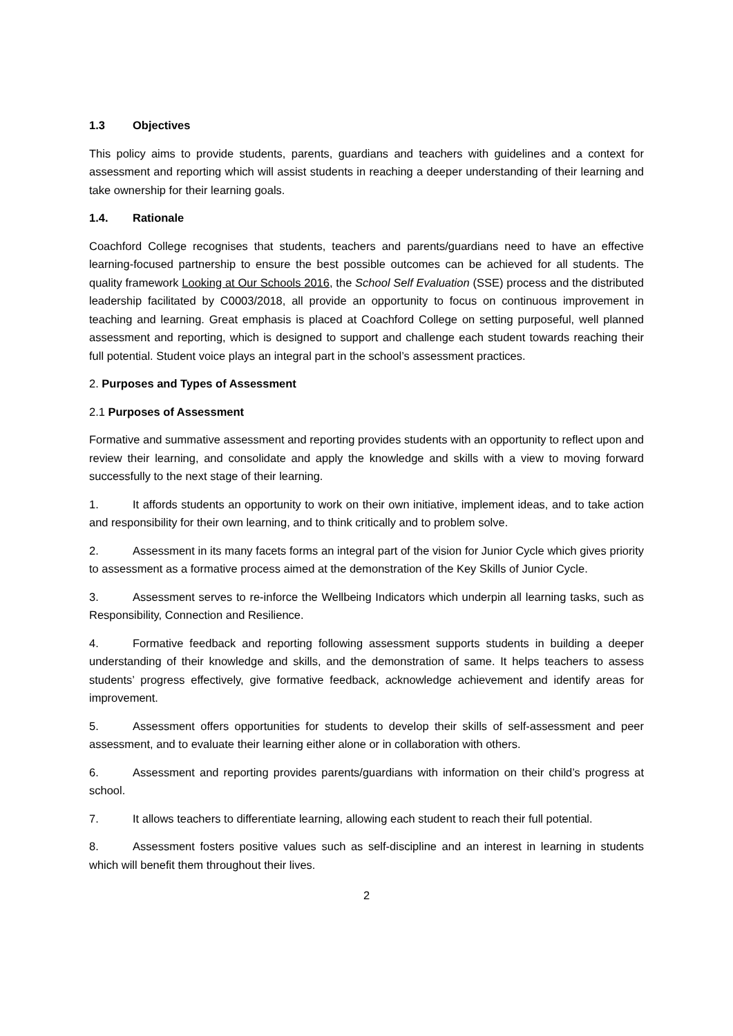1.3 Objectives
This policy aims to provide students, parents, guardians and teachers with guidelines and a context for assessment and reporting which will assist students in reaching a deeper understanding of their learning and take ownership for their learning goals.
1.4. Rationale
Coachford College recognises that students, teachers and parents/guardians need to have an effective learning-focused partnership to ensure the best possible outcomes can be achieved for all students. The quality framework Looking at Our Schools 2016, the School Self Evaluation (SSE) process and the distributed leadership facilitated by C0003/2018, all provide an opportunity to focus on continuous improvement in teaching and learning. Great emphasis is placed at Coachford College on setting purposeful, well planned assessment and reporting, which is designed to support and challenge each student towards reaching their full potential. Student voice plays an integral part in the school’s assessment practices.
2. Purposes and Types of Assessment
2.1 Purposes of Assessment
Formative and summative assessment and reporting provides students with an opportunity to reflect upon and review their learning, and consolidate and apply the knowledge and skills with a view to moving forward successfully to the next stage of their learning.
1. It affords students an opportunity to work on their own initiative, implement ideas, and to take action and responsibility for their own learning, and to think critically and to problem solve.
2. Assessment in its many facets forms an integral part of the vision for Junior Cycle which gives priority to assessment as a formative process aimed at the demonstration of the Key Skills of Junior Cycle.
3. Assessment serves to re-inforce the Wellbeing Indicators which underpin all learning tasks, such as Responsibility, Connection and Resilience.
4. Formative feedback and reporting following assessment supports students in building a deeper understanding of their knowledge and skills, and the demonstration of same. It helps teachers to assess students’ progress effectively, give formative feedback, acknowledge achievement and identify areas for improvement.
5. Assessment offers opportunities for students to develop their skills of self-assessment and peer assessment, and to evaluate their learning either alone or in collaboration with others.
6. Assessment and reporting provides parents/guardians with information on their child’s progress at school.
7. It allows teachers to differentiate learning, allowing each student to reach their full potential.
8. Assessment fosters positive values such as self-discipline and an interest in learning in students which will benefit them throughout their lives.
2